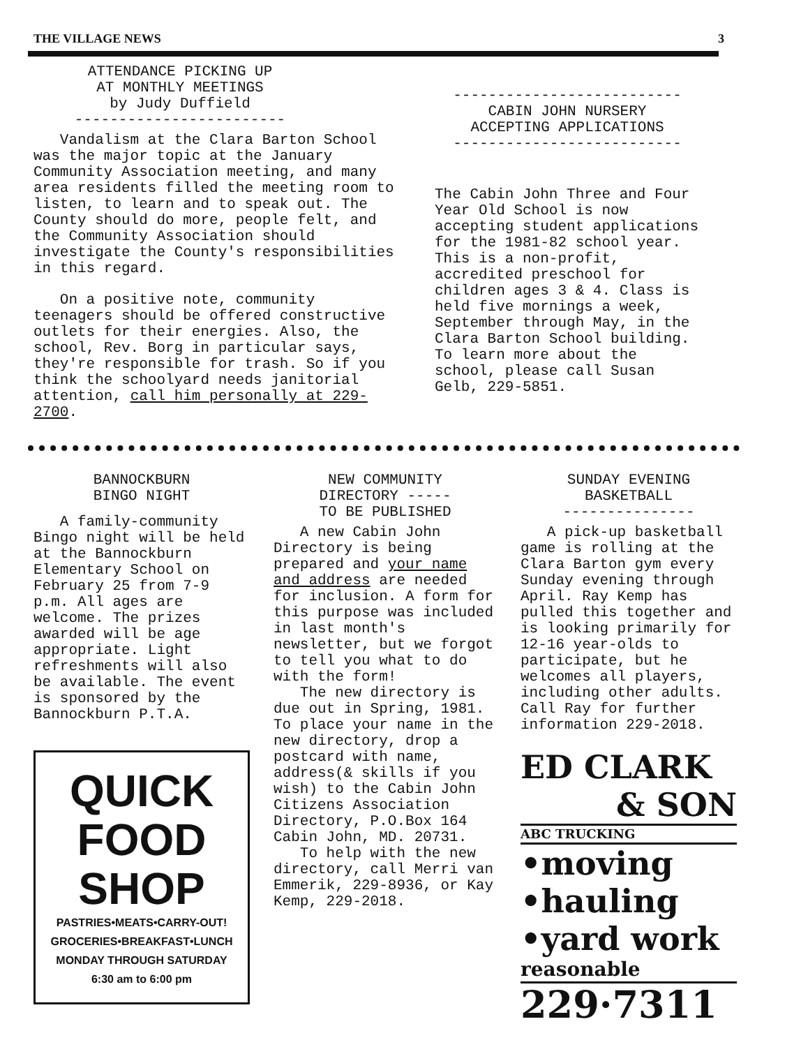THE VILLAGE NEWS 3
ATTENDANCE PICKING UP
AT MONTHLY MEETINGS
by Judy Duffield
------------------------
Vandalism at the Clara Barton School was the major topic at the January Community Association meeting, and many area residents filled the meeting room to listen, to learn and to speak out. The County should do more, people felt, and the Community Association should investigate the County's responsibilities in this regard.
On a positive note, community teenagers should be offered constructive outlets for their energies. Also, the school, Rev. Borg in particular says, they're responsible for trash. So if you think the schoolyard needs janitorial attention, call him personally at 229-2700.
--------------------------
CABIN JOHN NURSERY
ACCEPTING APPLICATIONS
--------------------------
The Cabin John Three and Four Year Old School is now accepting student applications for the 1981-82 school year. This is a non-profit, accredited preschool for children ages 3 & 4. Class is held five mornings a week, September through May, in the Clara Barton School building. To learn more about the school, please call Susan Gelb, 229-5851.
BANNOCKBURN
BINGO NIGHT
A family-community Bingo night will be held at the Bannockburn Elementary School on February 25 from 7-9 p.m. All ages are welcome. The prizes awarded will be age appropriate. Light refreshments will also be available. The event is sponsored by the Bannockburn P.T.A.
QUICK
FOOD SHOP
PASTRIES•MEATS•CARRY-OUT!
GROCERIES•BREAKFAST•LUNCH
MONDAY THROUGH SATURDAY
6:30 am to 6:00 pm
NEW COMMUNITY
DIRECTORY -----
TO BE PUBLISHED
A new Cabin John Directory is being prepared and your name and address are needed for inclusion. A form for this purpose was included in last month's newsletter, but we forgot to tell you what to do with the form!
The new directory is due out in Spring, 1981. To place your name in the new directory, drop a postcard with name, address(& skills if you wish) to the Cabin John Citizens Association Directory, P.O.Box 164 Cabin John, MD. 20731.
To help with the new directory, call Merri van Emmerik, 229-8936, or Kay Kemp, 229-2018.
SUNDAY EVENING
BASKETBALL
---------------
A pick-up basketball game is rolling at the Clara Barton gym every Sunday evening through April. Ray Kemp has pulled this together and is looking primarily for 12-16 year-olds to participate, but he welcomes all players, including other adults. Call Ray for further information 229-2018.
ED CLARK
& SON
ABC TRUCKING
•moving
•hauling
•yard work
reasonable
229·7311